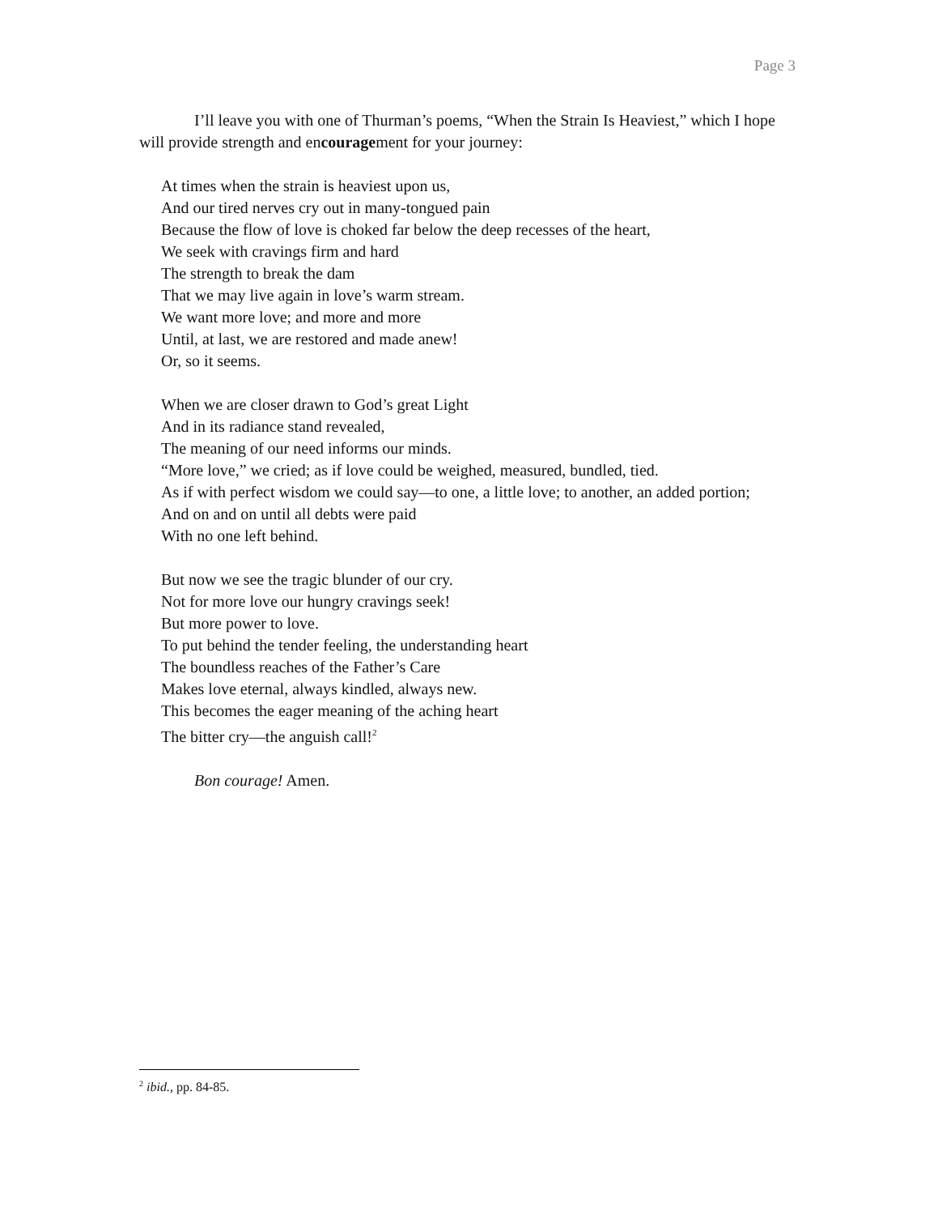Page 3
I’ll leave you with one of Thurman’s poems, “When the Strain Is Heaviest,” which I hope will provide strength and encouragement for your journey:
At times when the strain is heaviest upon us,
And our tired nerves cry out in many-tongued pain
Because the flow of love is choked far below the deep recesses of the heart,
We seek with cravings firm and hard
The strength to break the dam
That we may live again in love’s warm stream.
We want more love; and more and more
Until, at last, we are restored and made anew!
Or, so it seems.
When we are closer drawn to God’s great Light
And in its radiance stand revealed,
The meaning of our need informs our minds.
“More love,” we cried; as if love could be weighed, measured, bundled, tied.
As if with perfect wisdom we could say—to one, a little love; to another, an added portion;
And on and on until all debts were paid
With no one left behind.
But now we see the tragic blunder of our cry.
Not for more love our hungry cravings seek!
But more power to love.
To put behind the tender feeling, the understanding heart
The boundless reaches of the Father’s Care
Makes love eternal, always kindled, always new.
This becomes the eager meaning of the aching heart
The bitter cry—the anguish call!<sup>2</sup>
Bon courage! Amen.
<sup>2</sup> ibid., pp. 84-85.